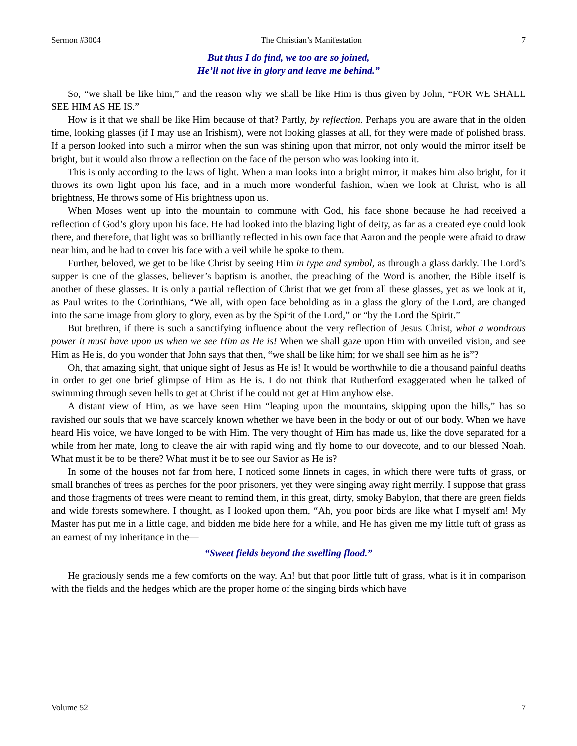Sermon #3004 The Christian’s Manifestation 7
But thus I do find, we too are so joined,
He’ll not live in glory and leave me behind.”
So, “we shall be like him,” and the reason why we shall be like Him is thus given by John, “FOR WE SHALL SEE HIM AS HE IS.”
How is it that we shall be like Him because of that? Partly, by reflection. Perhaps you are aware that in the olden time, looking glasses (if I may use an Irishism), were not looking glasses at all, for they were made of polished brass. If a person looked into such a mirror when the sun was shining upon that mirror, not only would the mirror itself be bright, but it would also throw a reflection on the face of the person who was looking into it.
This is only according to the laws of light. When a man looks into a bright mirror, it makes him also bright, for it throws its own light upon his face, and in a much more wonderful fashion, when we look at Christ, who is all brightness, He throws some of His brightness upon us.
When Moses went up into the mountain to commune with God, his face shone because he had received a reflection of God’s glory upon his face. He had looked into the blazing light of deity, as far as a created eye could look there, and therefore, that light was so brilliantly reflected in his own face that Aaron and the people were afraid to draw near him, and he had to cover his face with a veil while he spoke to them.
Further, beloved, we get to be like Christ by seeing Him in type and symbol, as through a glass darkly. The Lord’s supper is one of the glasses, believer’s baptism is another, the preaching of the Word is another, the Bible itself is another of these glasses. It is only a partial reflection of Christ that we get from all these glasses, yet as we look at it, as Paul writes to the Corinthians, “We all, with open face beholding as in a glass the glory of the Lord, are changed into the same image from glory to glory, even as by the Spirit of the Lord,” or “by the Lord the Spirit.”
But brethren, if there is such a sanctifying influence about the very reflection of Jesus Christ, what a wondrous power it must have upon us when we see Him as He is! When we shall gaze upon Him with unveiled vision, and see Him as He is, do you wonder that John says that then, “we shall be like him; for we shall see him as he is”?
Oh, that amazing sight, that unique sight of Jesus as He is! It would be worthwhile to die a thousand painful deaths in order to get one brief glimpse of Him as He is. I do not think that Rutherford exaggerated when he talked of swimming through seven hells to get at Christ if he could not get at Him anyhow else.
A distant view of Him, as we have seen Him “leaping upon the mountains, skipping upon the hills,” has so ravished our souls that we have scarcely known whether we have been in the body or out of our body. When we have heard His voice, we have longed to be with Him. The very thought of Him has made us, like the dove separated for a while from her mate, long to cleave the air with rapid wing and fly home to our dovecote, and to our blessed Noah. What must it be to be there? What must it be to see our Savior as He is?
In some of the houses not far from here, I noticed some linnets in cages, in which there were tufts of grass, or small branches of trees as perches for the poor prisoners, yet they were singing away right merrily. I suppose that grass and those fragments of trees were meant to remind them, in this great, dirty, smoky Babylon, that there are green fields and wide forests somewhere. I thought, as I looked upon them, “Ah, you poor birds are like what I myself am! My Master has put me in a little cage, and bidden me bide here for a while, and He has given me my little tuft of grass as an earnest of my inheritance in the—
“Sweet fields beyond the swelling flood.”
He graciously sends me a few comforts on the way. Ah! but that poor little tuft of grass, what is it in comparison with the fields and the hedges which are the proper home of the singing birds which have
Volume 52 7